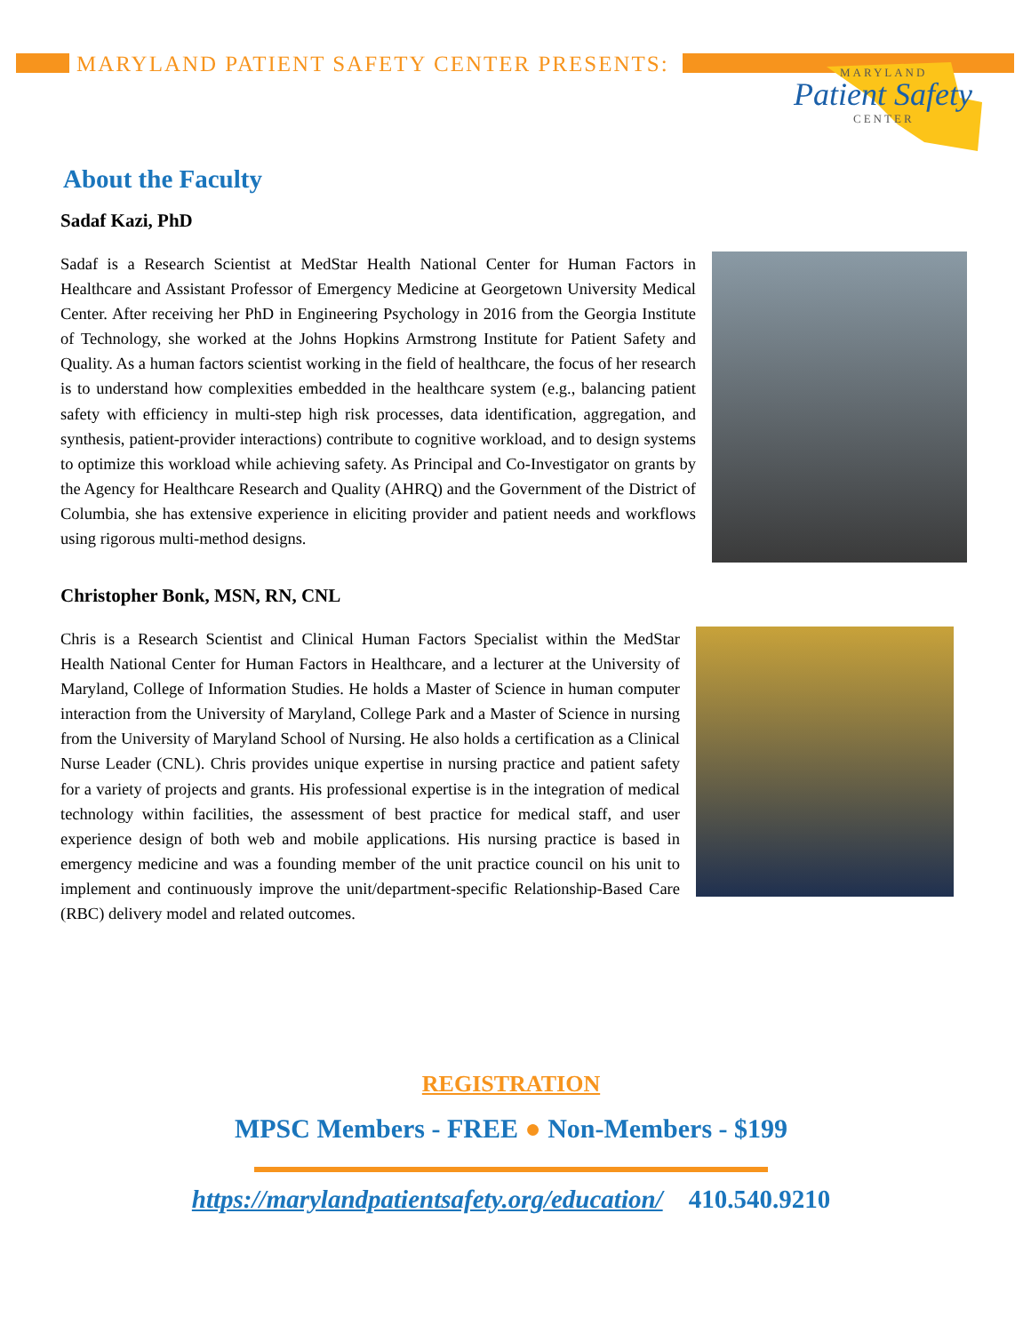MARYLAND PATIENT SAFETY CENTER PRESENTS:
MARYLAND
Patient Safety
CENTER
About the Faculty
Sadaf Kazi, PhD
Sadaf is a Research Scientist at MedStar Health National Center for Human Factors in Healthcare and Assistant Professor of Emergency Medicine at Georgetown University Medical Center. After receiving her PhD in Engineering Psychology in 2016 from the Georgia Institute of Technology, she worked at the Johns Hopkins Armstrong Institute for Patient Safety and Quality. As a human factors scientist working in the field of healthcare, the focus of her research is to understand how complexities embedded in the healthcare system (e.g., balancing patient safety with efficiency in multi-step high risk processes, data identification, aggregation, and synthesis, patient-provider interactions) contribute to cognitive workload, and to design systems to optimize this workload while achieving safety. As Principal and Co-Investigator on grants by the Agency for Healthcare Research and Quality (AHRQ) and the Government of the District of Columbia, she has extensive experience in eliciting provider and patient needs and workflows using rigorous multi-method designs.
Christopher Bonk, MSN, RN, CNL
Chris is a Research Scientist and Clinical Human Factors Specialist within the MedStar Health National Center for Human Factors in Healthcare, and a lecturer at the University of Maryland, College of Information Studies. He holds a Master of Science in human computer interaction from the University of Maryland, College Park and a Master of Science in nursing from the University of Maryland School of Nursing. He also holds a certification as a Clinical Nurse Leader (CNL). Chris provides unique expertise in nursing practice and patient safety for a variety of projects and grants. His professional expertise is in the integration of medical technology within facilities, the assessment of best practice for medical staff, and user experience design of both web and mobile applications. His nursing practice is based in emergency medicine and was a founding member of the unit practice council on his unit to implement and continuously improve the unit/department-specific Relationship-Based Care (RBC) delivery model and related outcomes.
REGISTRATION
MPSC Members - FREE ● Non-Members - $199
https://marylandpatientsafety.org/education/ 410.540.9210